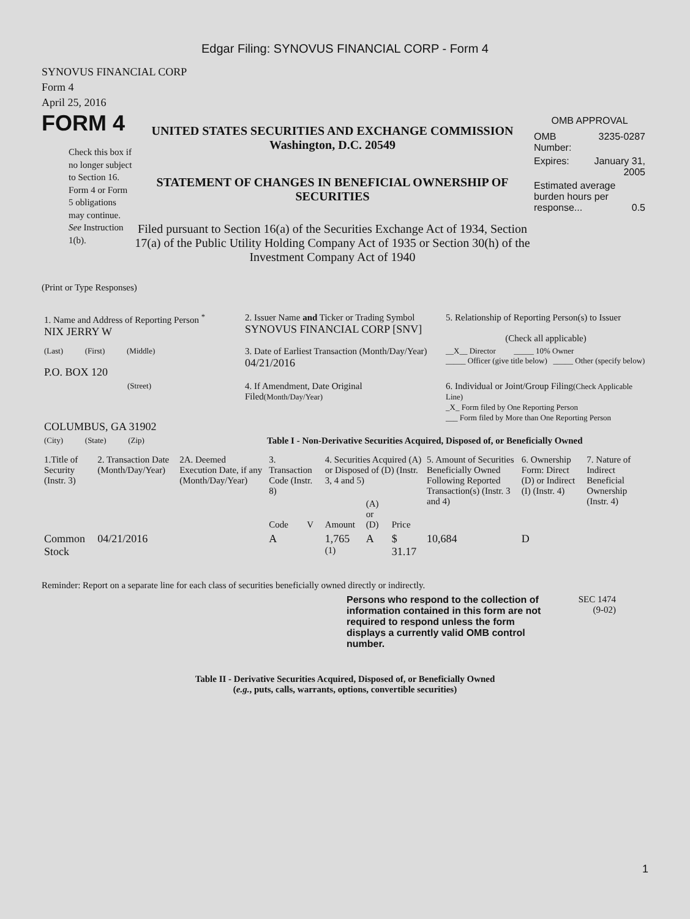Edgar Filing: SYNOVUS FINANCIAL CORP - Form 4
SYNOVUS FINANCIAL CORP
Form 4
April 25, 2016
FORM 4
Check this box if no longer subject to Section 16. Form 4 or Form 5 obligations may continue. See Instruction 1(b).
UNITED STATES SECURITIES AND EXCHANGE COMMISSION
Washington, D.C. 20549
STATEMENT OF CHANGES IN BENEFICIAL OWNERSHIP OF SECURITIES
Filed pursuant to Section 16(a) of the Securities Exchange Act of 1934, Section 17(a) of the Public Utility Holding Company Act of 1935 or Section 30(h) of the Investment Company Act of 1940
OMB APPROVAL
| OMB Number: | 3235-0287 |
| Expires: | January 31, 2005 |
| Estimated average burden hours per response... 0.5 | |
(Print or Type Responses)
| 1. Name and Address of Reporting Person <sup>*</sup> NIX JERRY W | 2. Issuer Name and Ticker or Trading Symbol SYNOVUS FINANCIAL CORP [SNV] | 5. Relationship of Reporting Person(s) to Issuer (Check all applicable) |
| (Last) (First) (Middle) P.O. BOX 120 | 3. Date of Earliest Transaction (Month/Day/Year) 04/21/2016 | __X__ Director _____ 10% Owner _____ Officer (give title below) _____ Other (specify below) |
| (Street) COLUMBUS, GA 31902 | 4. If Amendment, Date Original Filed (Month/Day/Year) | 6. Individual or Joint/Group Filing (Check Applicable Line) _X_ Form filed by One Reporting Person ___ Form filed by More than One Reporting Person |
| (City) (State) (Zip) | Table I - Non-Derivative Securities Acquired, Disposed of, or Beneficially Owned | |
| 1.Title of Security (Instr. 3) | 2. Transaction Date (Month/Day/Year) | 2A. Deemed Execution Date, if any (Month/Day/Year) | 3. Transaction Code (Instr. 8) | | 4. Securities Acquired (A) or Disposed of (D) (Instr. 3, 4 and 5) | | | 5. Amount of Securities Beneficially Owned Following Reported Transaction(s) (Instr. 3 and 4) | 6. Ownership Form: Direct (D) or Indirect (I) (Instr. 4) | 7. Nature of Indirect Beneficial Ownership (Instr. 4) |
| --- | --- | --- | --- | --- | --- | --- | --- | --- | --- | --- |
| | | | Code | V | Amount | (A) or (D) | Price | | | |
| Common Stock | 04/21/2016 | | A | | 1,765 <sup>(1)</sup> | A | $ 31.17 | 10,684 | D | |
Reminder: Report on a separate line for each class of securities beneficially owned directly or indirectly.
Persons who respond to the collection of information contained in this form are not required to respond unless the form displays a currently valid OMB control number.
SEC 1474
(9-02)
Table II - Derivative Securities Acquired, Disposed of, or Beneficially Owned
(e.g., puts, calls, warrants, options, convertible securities)
1